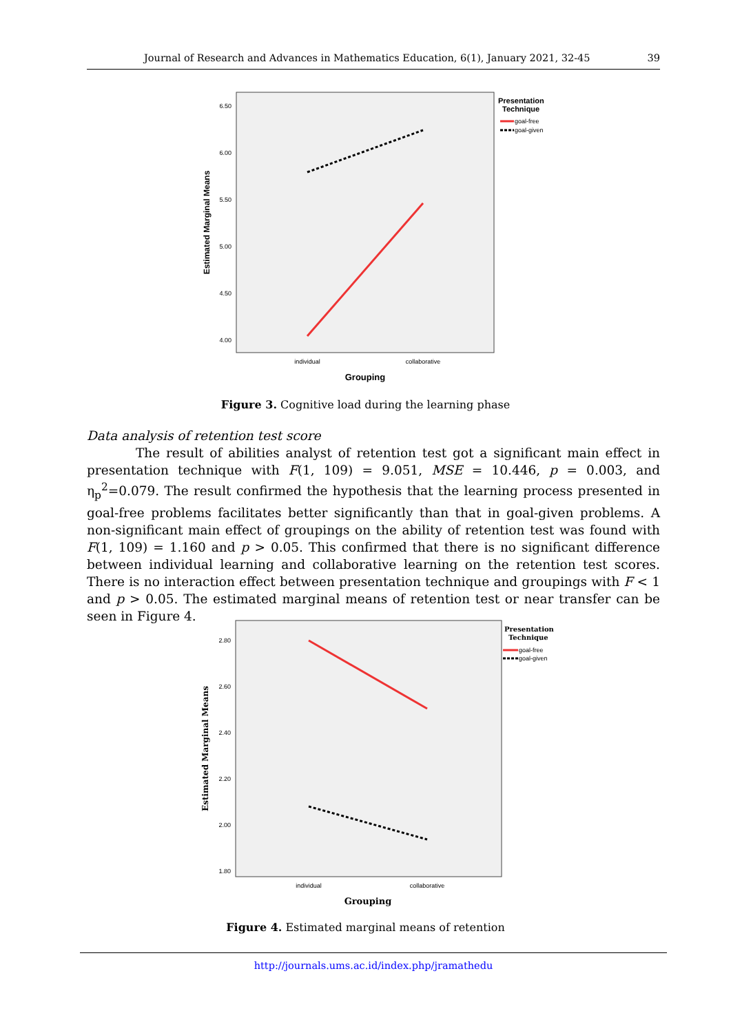Journal of Research and Advances in Mathematics Education, 6(1), January 2021, 32-45 39
6.50
6.00
5.50
5.00
4.50
4.00
individual
collaborative
Grouping
Estimated Marginal Means
Presentation
Technique
goal-free
goal-given
Figure 3. Cognitive load during the learning phase
Data analysis of retention test score
The result of abilities analyst of retention test got a significant main effect in presentation technique with F(1, 109) = 9.051, MSE = 10.446, p = 0.003, and η<sub>p</sub><sup>2</sup>=0.079. The result confirmed the hypothesis that the learning process presented in goal-free problems facilitates better significantly than that in goal-given problems. A non-significant main effect of groupings on the ability of retention test was found with F(1, 109) = 1.160 and p > 0.05. This confirmed that there is no significant difference between individual learning and collaborative learning on the retention test scores. There is no interaction effect between presentation technique and groupings with F < 1 and p > 0.05. The estimated marginal means of retention test or near transfer can be seen in Figure 4.
2.80
2.60
2.40
2.20
2.00
1.80
individual
collaborative
Grouping
Estimated Marginal Means
Presentation
Technique
goal-free
goal-given
Figure 4. Estimated marginal means of retention
http://journals.ums.ac.id/index.php/jramathedu